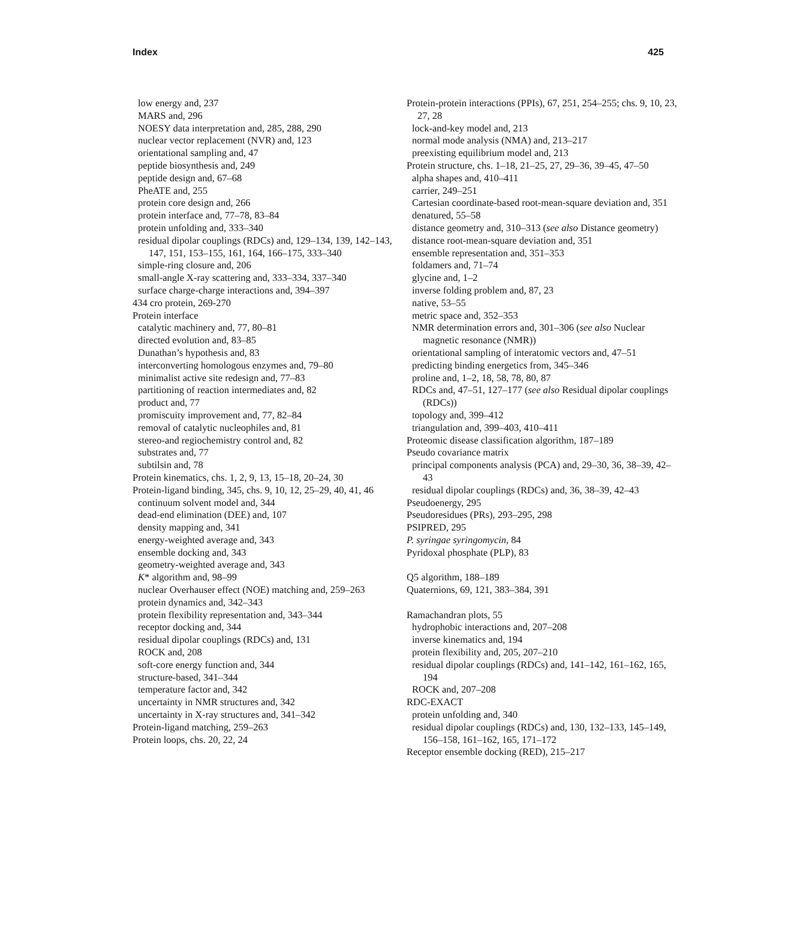Index 425
low energy and, 237
MARS and, 296
NOESY data interpretation and, 285, 288, 290
nuclear vector replacement (NVR) and, 123
orientational sampling and, 47
peptide biosynthesis and, 249
peptide design and, 67–68
PheATE and, 255
protein core design and, 266
protein interface and, 77–78, 83–84
protein unfolding and, 333–340
residual dipolar couplings (RDCs) and, 129–134, 139, 142–143, 147, 151, 153–155, 161, 164, 166–175, 333–340
simple-ring closure and, 206
small-angle X-ray scattering and, 333–334, 337–340
surface charge-charge interactions and, 394–397
434 cro protein, 269-270
Protein interface
catalytic machinery and, 77, 80–81
directed evolution and, 83–85
Dunathan’s hypothesis and, 83
interconverting homologous enzymes and, 79–80
minimalist active site redesign and, 77–83
partitioning of reaction intermediates and, 82
product and, 77
promiscuity improvement and, 77, 82–84
removal of catalytic nucleophiles and, 81
stereo-and regiochemistry control and, 82
substrates and, 77
subtilsin and, 78
Protein kinematics, chs. 1, 2, 9, 13, 15–18, 20–24, 30
Protein-ligand binding, 345, chs. 9, 10, 12, 25–29, 40, 41, 46
continuum solvent model and, 344
dead-end elimination (DEE) and, 107
density mapping and, 341
energy-weighted average and, 343
ensemble docking and, 343
geometry-weighted average and, 343
K* algorithm and, 98–99
nuclear Overhauser effect (NOE) matching and, 259–263
protein dynamics and, 342–343
protein flexibility representation and, 343–344
receptor docking and, 344
residual dipolar couplings (RDCs) and, 131
ROCK and, 208
soft-core energy function and, 344
structure-based, 341–344
temperature factor and, 342
uncertainty in NMR structures and, 342
uncertainty in X-ray structures and, 341–342
Protein-ligand matching, 259–263
Protein loops, chs. 20, 22, 24
Protein-protein interactions (PPIs), 67, 251, 254–255; chs. 9, 10, 23, 27, 28
lock-and-key model and, 213
normal mode analysis (NMA) and, 213–217
preexisting equilibrium model and, 213
Protein structure, chs. 1–18, 21–25, 27, 29–36, 39–45, 47–50
alpha shapes and, 410–411
carrier, 249–251
Cartesian coordinate-based root-mean-square deviation and, 351
denatured, 55–58
distance geometry and, 310–313 (see also Distance geometry)
distance root-mean-square deviation and, 351
ensemble representation and, 351–353
foldamers and, 71–74
glycine and, 1–2
inverse folding problem and, 87, 23
native, 53–55
metric space and, 352–353
NMR determination errors and, 301–306 (see also Nuclear magnetic resonance (NMR))
orientational sampling of interatomic vectors and, 47–51
predicting binding energetics from, 345–346
proline and, 1–2, 18, 58, 78, 80, 87
RDCs and, 47–51, 127–177 (see also Residual dipolar couplings (RDCs))
topology and, 399–412
triangulation and, 399–403, 410–411
Proteomic disease classification algorithm, 187–189
Pseudo covariance matrix
principal components analysis (PCA) and, 29–30, 36, 38–39, 42–43
residual dipolar couplings (RDCs) and, 36, 38–39, 42–43
Pseudoenergy, 295
Pseudoresidues (PRs), 293–295, 298
PSIPRED, 295
P. syringae syringomycin, 84
Pyridoxal phosphate (PLP), 83
Q5 algorithm, 188–189
Quaternions, 69, 121, 383–384, 391
Ramachandran plots, 55
hydrophobic interactions and, 207–208
inverse kinematics and, 194
protein flexibility and, 205, 207–210
residual dipolar couplings (RDCs) and, 141–142, 161–162, 165, 194
ROCK and, 207–208
RDC-EXACT
protein unfolding and, 340
residual dipolar couplings (RDCs) and, 130, 132–133, 145–149, 156–158, 161–162, 165, 171–172
Receptor ensemble docking (RED), 215–217